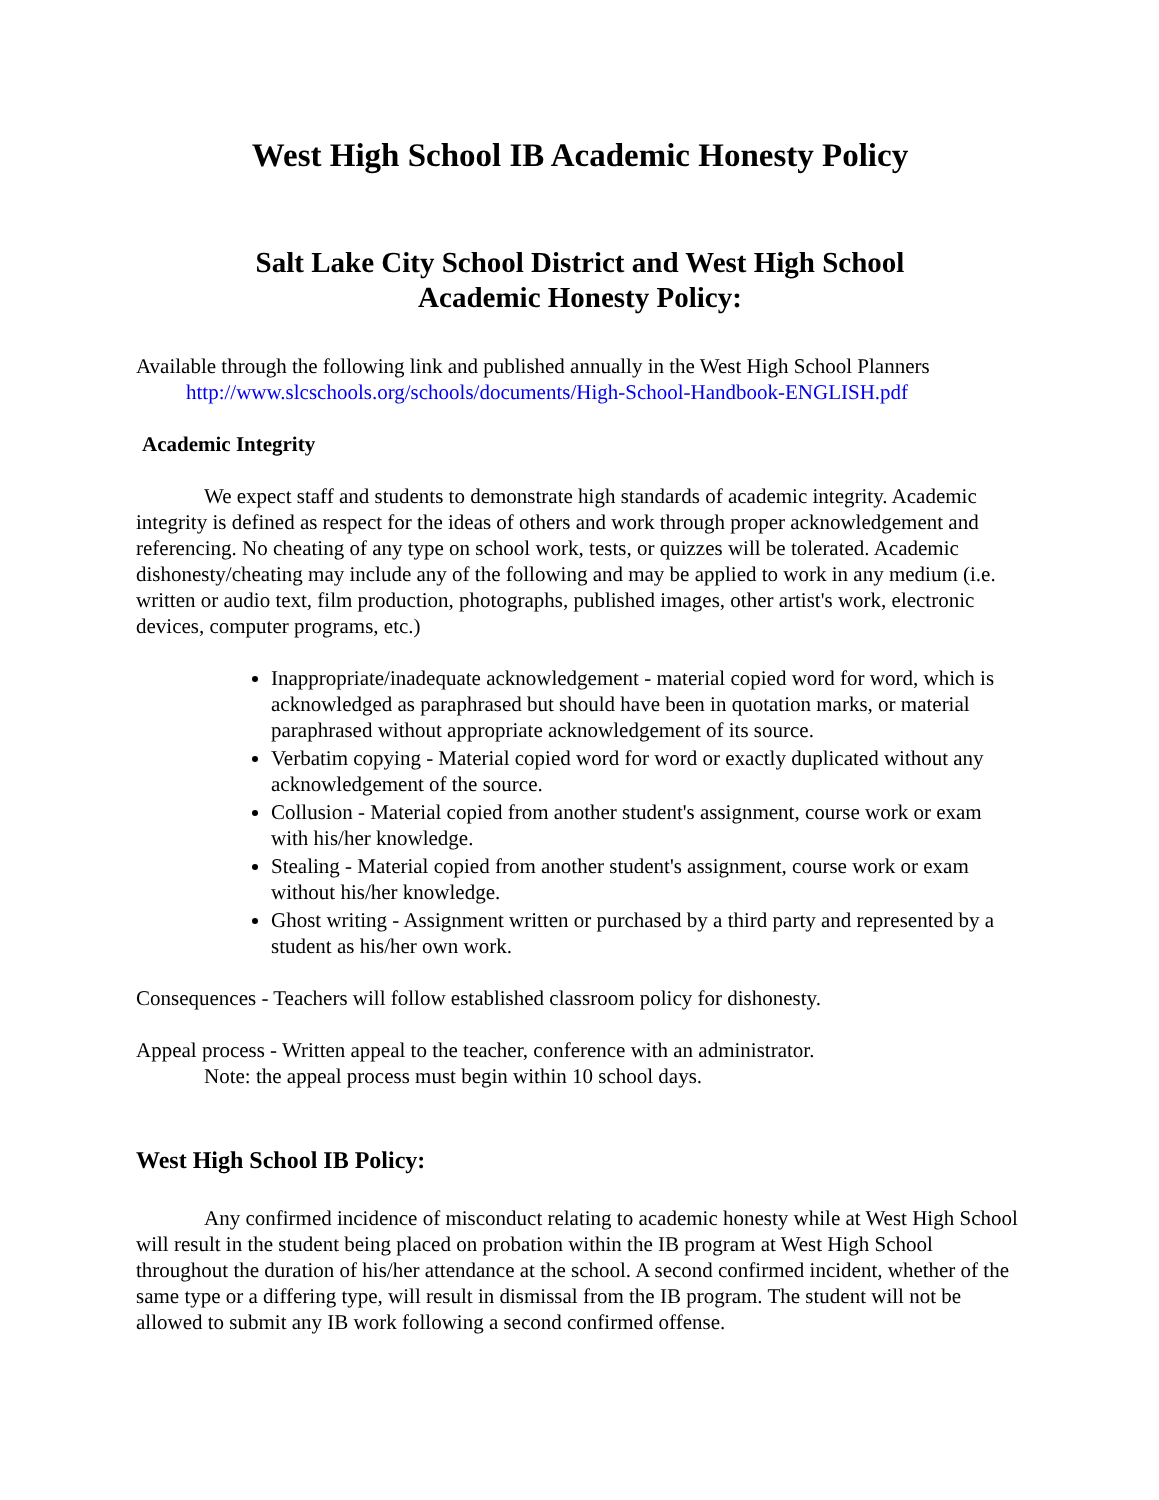West High School IB Academic Honesty Policy
Salt Lake City School District and West High School
Academic Honesty Policy:
Available through the following link and published annually in the West High School Planners
http://www.slcschools.org/schools/documents/High-School-Handbook-ENGLISH.pdf
Academic Integrity
We expect staff and students to demonstrate high standards of academic integrity. Academic integrity is defined as respect for the ideas of others and work through proper acknowledgement and referencing. No cheating of any type on school work, tests, or quizzes will be tolerated. Academic dishonesty/cheating may include any of the following and may be applied to work in any medium (i.e. written or audio text, film production, photographs, published images, other artist's work, electronic devices, computer programs, etc.)
Inappropriate/inadequate acknowledgement - material copied word for word, which is acknowledged as paraphrased but should have been in quotation marks, or material paraphrased without appropriate acknowledgement of its source.
Verbatim copying - Material copied word for word or exactly duplicated without any acknowledgement of the source.
Collusion - Material copied from another student's assignment, course work or exam with his/her knowledge.
Stealing - Material copied from another student's assignment, course work or exam without his/her knowledge.
Ghost writing - Assignment written or purchased by a third party and represented by a student as his/her own work.
Consequences - Teachers will follow established classroom policy for dishonesty.
Appeal process - Written appeal to the teacher, conference with an administrator.
Note: the appeal process must begin within 10 school days.
West High School IB Policy:
Any confirmed incidence of misconduct relating to academic honesty while at West High School will result in the student being placed on probation within the IB program at West High School throughout the duration of his/her attendance at the school. A second confirmed incident, whether of the same type or a differing type, will result in dismissal from the IB program. The student will not be allowed to submit any IB work following a second confirmed offense.